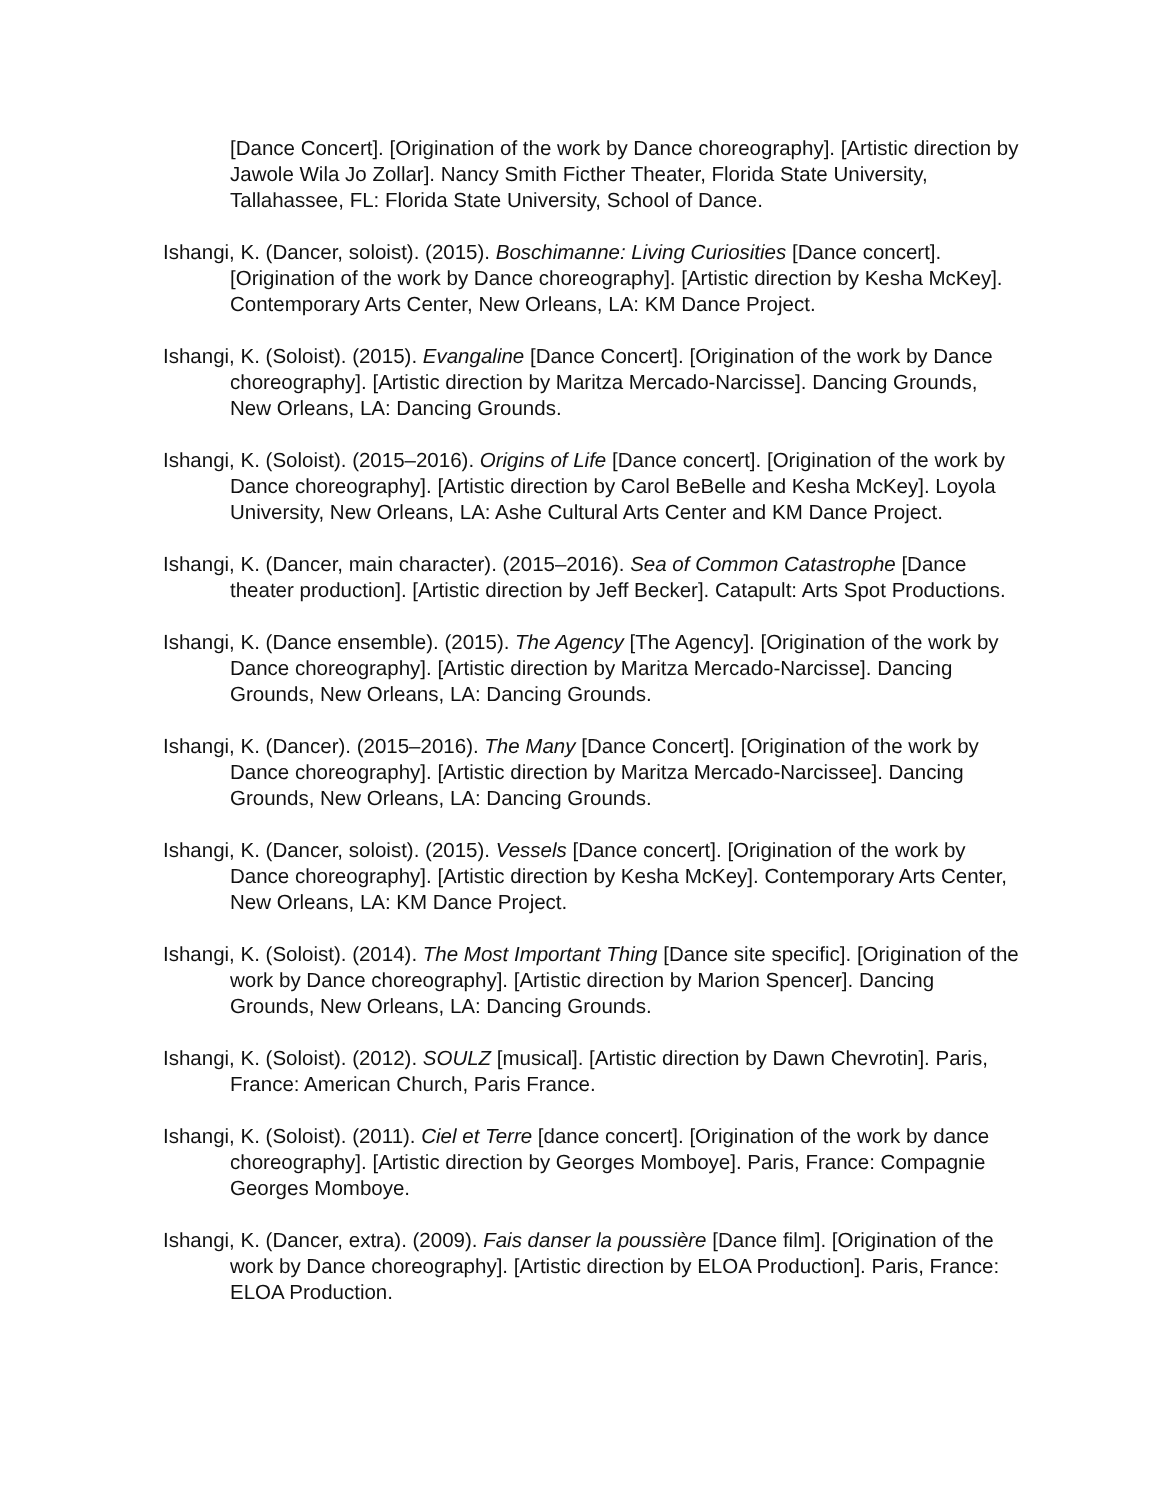[Dance Concert]. [Origination of the work by Dance choreography]. [Artistic direction by Jawole Wila Jo Zollar]. Nancy Smith Ficther Theater, Florida State University, Tallahassee, FL: Florida State University, School of Dance.
Ishangi, K. (Dancer, soloist). (2015). Boschimanne: Living Curiosities [Dance concert]. [Origination of the work by Dance choreography]. [Artistic direction by Kesha McKey]. Contemporary Arts Center, New Orleans, LA: KM Dance Project.
Ishangi, K. (Soloist). (2015). Evangaline [Dance Concert]. [Origination of the work by Dance choreography]. [Artistic direction by Maritza Mercado-Narcisse]. Dancing Grounds, New Orleans, LA: Dancing Grounds.
Ishangi, K. (Soloist). (2015–2016). Origins of Life [Dance concert]. [Origination of the work by Dance choreography]. [Artistic direction by Carol BeBelle and Kesha McKey]. Loyola University, New Orleans, LA: Ashe Cultural Arts Center and KM Dance Project.
Ishangi, K. (Dancer, main character). (2015–2016). Sea of Common Catastrophe [Dance theater production]. [Artistic direction by Jeff Becker]. Catapult: Arts Spot Productions.
Ishangi, K. (Dance ensemble). (2015). The Agency [The Agency]. [Origination of the work by Dance choreography]. [Artistic direction by Maritza Mercado-Narcisse]. Dancing Grounds, New Orleans, LA: Dancing Grounds.
Ishangi, K. (Dancer). (2015–2016). The Many [Dance Concert]. [Origination of the work by Dance choreography]. [Artistic direction by Maritza Mercado-Narcissee]. Dancing Grounds, New Orleans, LA: Dancing Grounds.
Ishangi, K. (Dancer, soloist). (2015). Vessels [Dance concert]. [Origination of the work by Dance choreography]. [Artistic direction by Kesha McKey]. Contemporary Arts Center, New Orleans, LA: KM Dance Project.
Ishangi, K. (Soloist). (2014). The Most Important Thing [Dance site specific]. [Origination of the work by Dance choreography]. [Artistic direction by Marion Spencer]. Dancing Grounds, New Orleans, LA: Dancing Grounds.
Ishangi, K. (Soloist). (2012). SOULZ [musical]. [Artistic direction by Dawn Chevrotin]. Paris, France: American Church, Paris France.
Ishangi, K. (Soloist). (2011). Ciel et Terre [dance concert]. [Origination of the work by dance choreography]. [Artistic direction by Georges Momboye]. Paris, France: Compagnie Georges Momboye.
Ishangi, K. (Dancer, extra). (2009). Fais danser la poussière [Dance film]. [Origination of the work by Dance choreography]. [Artistic direction by ELOA Production]. Paris, France: ELOA Production.